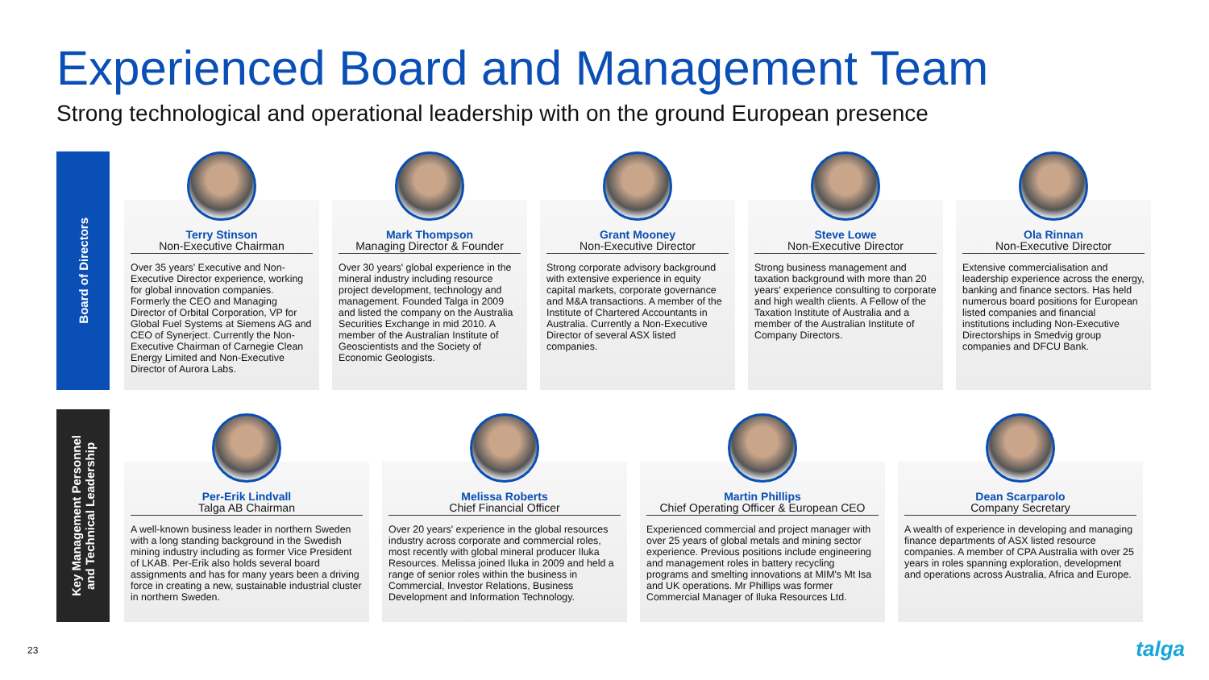Experienced Board and Management Team
Strong technological and operational leadership with on the ground European presence
Board of Directors
Terry Stinson
Non-Executive Chairman
Over 35 years' Executive and Non-Executive Director experience, working for global innovation companies. Formerly the CEO and Managing Director of Orbital Corporation, VP for Global Fuel Systems at Siemens AG and CEO of Synerject. Currently the Non-Executive Chairman of Carnegie Clean Energy Limited and Non-Executive Director of Aurora Labs.
Mark Thompson
Managing Director & Founder
Over 30 years' global experience in the mineral industry including resource project development, technology and management. Founded Talga in 2009 and listed the company on the Australia Securities Exchange in mid 2010. A member of the Australian Institute of Geoscientists and the Society of Economic Geologists.
Grant Mooney
Non-Executive Director
Strong corporate advisory background with extensive experience in equity capital markets, corporate governance and M&A transactions. A member of the Institute of Chartered Accountants in Australia. Currently a Non-Executive Director of several ASX listed companies.
Steve Lowe
Non-Executive Director
Strong business management and taxation background with more than 20 years' experience consulting to corporate and high wealth clients. A Fellow of the Taxation Institute of Australia and a member of the Australian Institute of Company Directors.
Ola Rinnan
Non-Executive Director
Extensive commercialisation and leadership experience across the energy, banking and finance sectors. Has held numerous board positions for European listed companies and financial institutions including Non-Executive Directorships in Smedvig group companies and DFCU Bank.
Key Management Personnel
and Technical Leadership
Per-Erik Lindvall
Talga AB Chairman
A well-known business leader in northern Sweden with a long standing background in the Swedish mining industry including as former Vice President of LKAB. Per-Erik also holds several board assignments and has for many years been a driving force in creating a new, sustainable industrial cluster in northern Sweden.
Melissa Roberts
Chief Financial Officer
Over 20 years' experience in the global resources industry across corporate and commercial roles, most recently with global mineral producer Iluka Resources. Melissa joined Iluka in 2009 and held a range of senior roles within the business in Commercial, Investor Relations, Business Development and Information Technology.
Martin Phillips
Chief Operating Officer & European CEO
Experienced commercial and project manager with over 25 years of global metals and mining sector experience. Previous positions include engineering and management roles in battery recycling programs and smelting innovations at MIM's Mt Isa and UK operations. Mr Phillips was former Commercial Manager of Iluka Resources Ltd.
Dean Scarparolo
Company Secretary
A wealth of experience in developing and managing finance departments of ASX listed resource companies. A member of CPA Australia with over 25 years in roles spanning exploration, development and operations across Australia, Africa and Europe.
23 talga